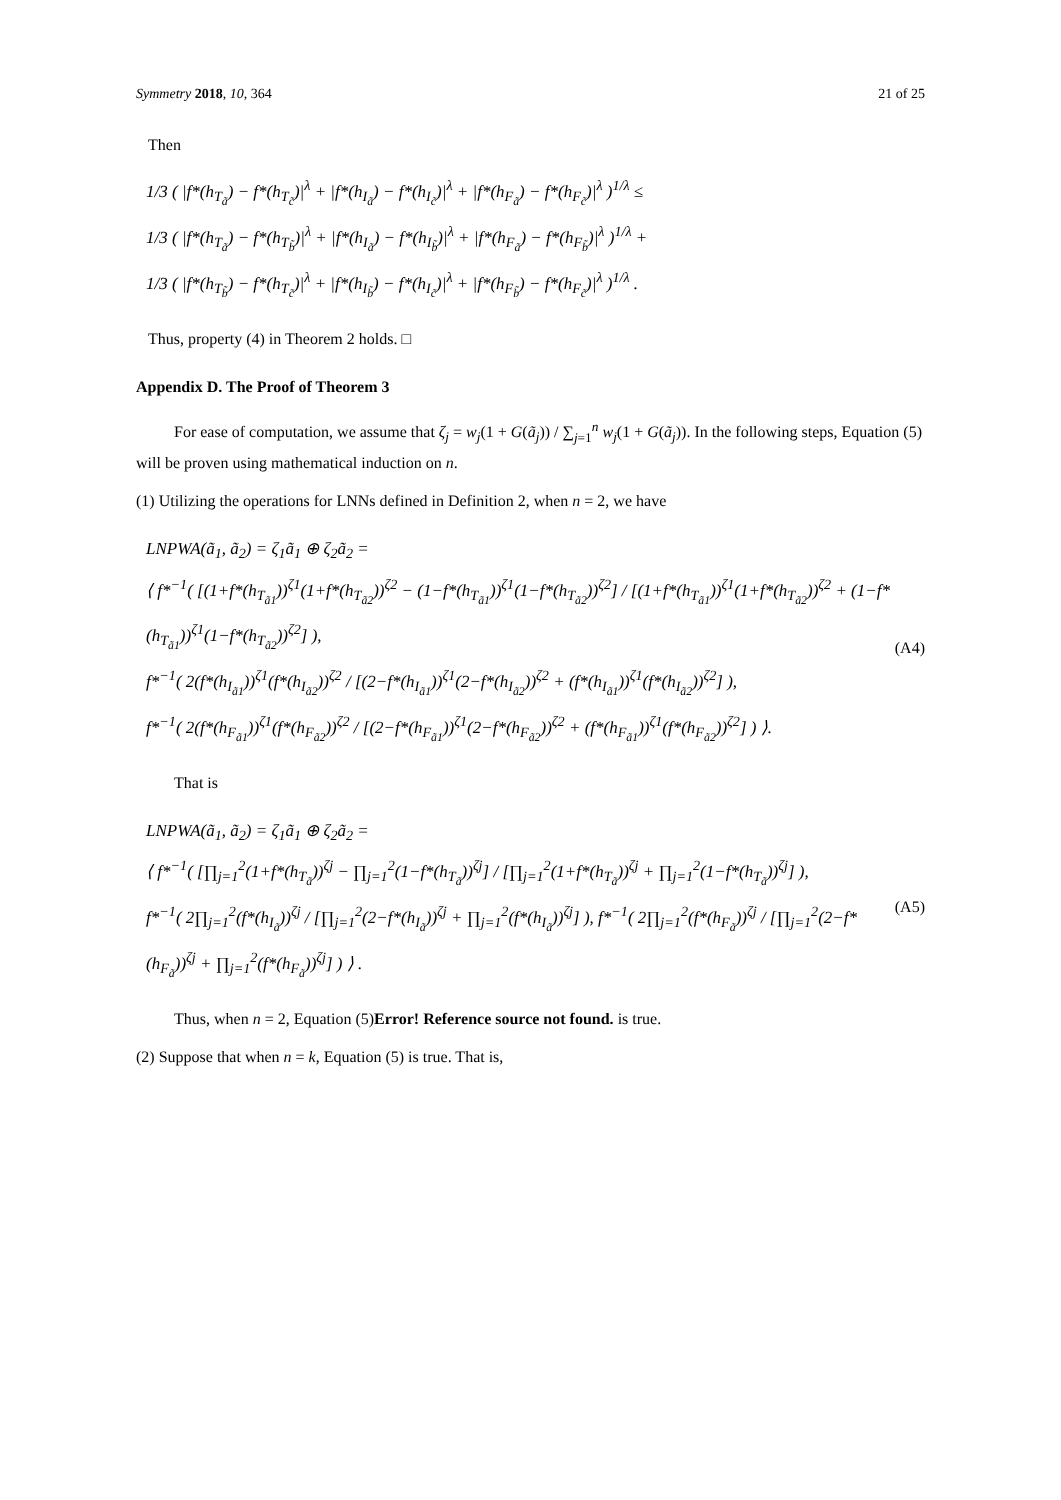Symmetry 2018, 10, 364 21 of 25
Then
1/3 ( |f*(h<sub>T<sub>ã</sub></sub>) − f*(h<sub>T<sub>c̃</sub></sub>)|<sup>λ</sup> + |f*(h<sub>I<sub>ã</sub></sub>) − f*(h<sub>I<sub>c̃</sub></sub>)|<sup>λ</sup> + |f*(h<sub>F<sub>ã</sub></sub>) − f*(h<sub>F<sub>c̃</sub></sub>)|<sup>λ</sup> )<sup>1/λ</sup> ≤
1/3 ( |f*(h<sub>T<sub>ã</sub></sub>) − f*(h<sub>T<sub>b̃</sub></sub>)|<sup>λ</sup> + |f*(h<sub>I<sub>ã</sub></sub>) − f*(h<sub>I<sub>b̃</sub></sub>)|<sup>λ</sup> + |f*(h<sub>F<sub>ã</sub></sub>) − f*(h<sub>F<sub>b̃</sub></sub>)|<sup>λ</sup> )<sup>1/λ</sup> +
1/3 ( |f*(h<sub>T<sub>b̃</sub></sub>) − f*(h<sub>T<sub>c̃</sub></sub>)|<sup>λ</sup> + |f*(h<sub>I<sub>b̃</sub></sub>) − f*(h<sub>I<sub>c̃</sub></sub>)|<sup>λ</sup> + |f*(h<sub>F<sub>b̃</sub></sub>) − f*(h<sub>F<sub>c̃</sub></sub>)|<sup>λ</sup> )<sup>1/λ</sup> .
Thus, property (4) in Theorem 2 holds. □
Appendix D. The Proof of Theorem 3
For ease of computation, we assume that ζ<sub>j</sub> = w<sub>j</sub>(1 + G(ã<sub>j</sub>)) / ∑<sub>j=1</sub><sup>n</sup> w<sub>j</sub>(1 + G(ã<sub>j</sub>)). In the following steps, Equation (5) will be proven using mathematical induction on n.
(1) Utilizing the operations for LNNs defined in Definition 2, when n = 2, we have
LNPWA(ã<sub>1</sub>, ã<sub>2</sub>) = ζ<sub>1</sub>ã<sub>1</sub> ⊕ ζ<sub>2</sub>ã<sub>2</sub> =
⟨ f*<sup>−1</sup>( [(1+f*(h<sub>T<sub>ã1</sub></sub>))<sup>ζ1</sup>(1+f*(h<sub>T<sub>ã2</sub></sub>))<sup>ζ2</sup> − (1−f*(h<sub>T<sub>ã1</sub></sub>))<sup>ζ1</sup>(1−f*(h<sub>T<sub>ã2</sub></sub>))<sup>ζ2</sup>] / [(1+f*(h<sub>T<sub>ã1</sub></sub>))<sup>ζ1</sup>(1+f*(h<sub>T<sub>ã2</sub></sub>))<sup>ζ2</sup> + (1−f*(h<sub>T<sub>ã1</sub></sub>))<sup>ζ1</sup>(1−f*(h<sub>T<sub>ã2</sub></sub>))<sup>ζ2</sup>] ),
f*<sup>−1</sup>( 2(f*(h<sub>I<sub>ã1</sub></sub>))<sup>ζ1</sup>(f*(h<sub>I<sub>ã2</sub></sub>))<sup>ζ2</sup> / [(2−f*(h<sub>I<sub>ã1</sub></sub>))<sup>ζ1</sup>(2−f*(h<sub>I<sub>ã2</sub></sub>))<sup>ζ2</sup> + (f*(h<sub>I<sub>ã1</sub></sub>))<sup>ζ1</sup>(f*(h<sub>I<sub>ã2</sub></sub>))<sup>ζ2</sup>] ),
f*<sup>−1</sup>( 2(f*(h<sub>F<sub>ã1</sub></sub>))<sup>ζ1</sup>(f*(h<sub>F<sub>ã2</sub></sub>))<sup>ζ2</sup> / [(2−f*(h<sub>F<sub>ã1</sub></sub>))<sup>ζ1</sup>(2−f*(h<sub>F<sub>ã2</sub></sub>))<sup>ζ2</sup> + (f*(h<sub>F<sub>ã1</sub></sub>))<sup>ζ1</sup>(f*(h<sub>F<sub>ã2</sub></sub>))<sup>ζ2</sup>] ) ⟩.
(A4)
That is
LNPWA(ã<sub>1</sub>, ã<sub>2</sub>) = ζ<sub>1</sub>ã<sub>1</sub> ⊕ ζ<sub>2</sub>ã<sub>2</sub> =
⟨ f*<sup>−1</sup>( [∏<sub>j=1</sub><sup>2</sup>(1+f*(h<sub>T<sub>ã</sub></sub>))<sup>ζj</sup> − ∏<sub>j=1</sub><sup>2</sup>(1−f*(h<sub>T<sub>ã</sub></sub>))<sup>ζj</sup>] / [∏<sub>j=1</sub><sup>2</sup>(1+f*(h<sub>T<sub>ã</sub></sub>))<sup>ζj</sup> + ∏<sub>j=1</sub><sup>2</sup>(1−f*(h<sub>T<sub>ã</sub></sub>))<sup>ζj</sup>] ),
f*<sup>−1</sup>( 2∏<sub>j=1</sub><sup>2</sup>(f*(h<sub>I<sub>ã</sub></sub>))<sup>ζj</sup> / [∏<sub>j=1</sub><sup>2</sup>(2−f*(h<sub>I<sub>ã</sub></sub>))<sup>ζj</sup> + ∏<sub>j=1</sub><sup>2</sup>(f*(h<sub>I<sub>ã</sub></sub>))<sup>ζj</sup>] ), f*<sup>−1</sup>( 2∏<sub>j=1</sub><sup>2</sup>(f*(h<sub>F<sub>ã</sub></sub>))<sup>ζj</sup> / [∏<sub>j=1</sub><sup>2</sup>(2−f*(h<sub>F<sub>ã</sub></sub>))<sup>ζj</sup> + ∏<sub>j=1</sub><sup>2</sup>(f*(h<sub>F<sub>ã</sub></sub>))<sup>ζj</sup>] ) ⟩ .
(A5)
Thus, when n = 2, Equation (5)Error! Reference source not found. is true.
(2) Suppose that when n = k, Equation (5) is true. That is,